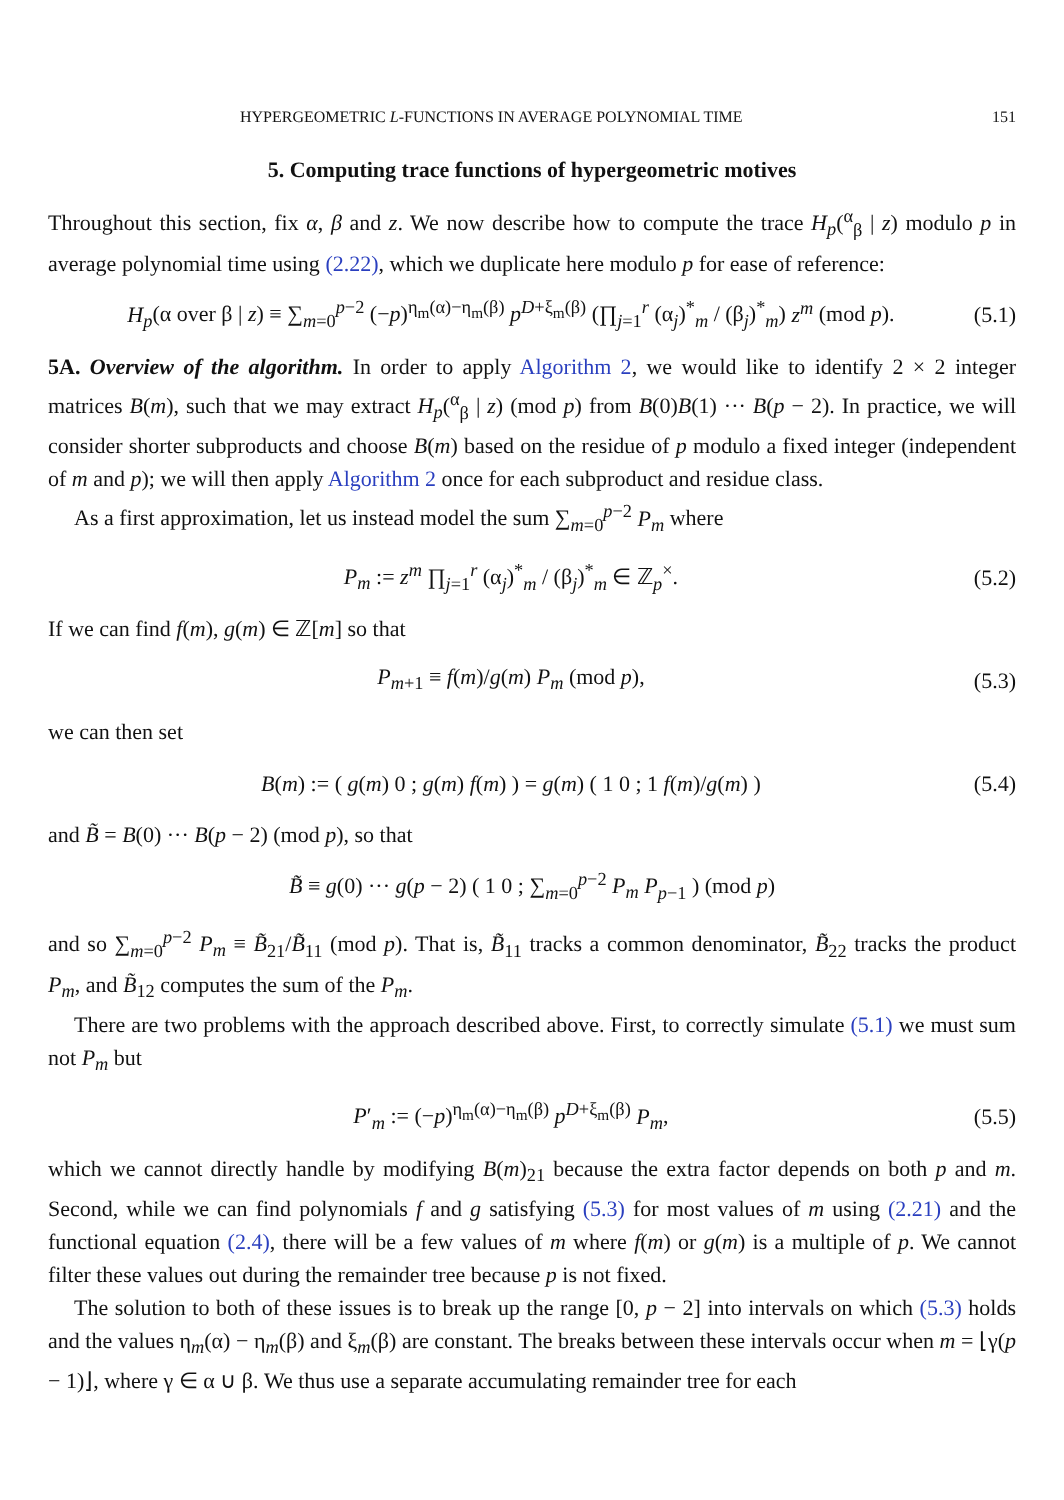HYPERGEOMETRIC L-FUNCTIONS IN AVERAGE POLYNOMIAL TIME 151
5. Computing trace functions of hypergeometric motives
Throughout this section, fix α, β and z. We now describe how to compute the trace H<sub>p</sub>(<sup>α</sup><sub>β</sub> | z) modulo p in average polynomial time using (2.22), which we duplicate here modulo p for ease of reference:
H<sub>p</sub>(α over β | z) ≡ ∑<sub>m=0</sub><sup>p−2</sup> (−p)<sup>η<sub>m</sub>(α)−η<sub>m</sub>(β)</sup> p<sup>D+ξ<sub>m</sub>(β)</sup> (∏<sub>j=1</sub><sup>r</sup> (α<sub>j</sub>)<sup>*</sup><sub>m</sub> / (β<sub>j</sub>)<sup>*</sup><sub>m</sub>) z<sup>m</sup> (mod p). (5.1)
5A. Overview of the algorithm. In order to apply Algorithm 2, we would like to identify 2 × 2 integer matrices B(m), such that we may extract H<sub>p</sub>(<sup>α</sup><sub>β</sub> | z) (mod p) from B(0)B(1) ··· B(p − 2). In practice, we will consider shorter subproducts and choose B(m) based on the residue of p modulo a fixed integer (independent of m and p); we will then apply Algorithm 2 once for each subproduct and residue class.
As a first approximation, let us instead model the sum ∑<sub>m=0</sub><sup>p−2</sup> P<sub>m</sub> where
P<sub>m</sub> := z<sup>m</sup> ∏<sub>j=1</sub><sup>r</sup> (α<sub>j</sub>)<sup>*</sup><sub>m</sub> / (β<sub>j</sub>)<sup>*</sup><sub>m</sub> ∈ ℤ<sub>p</sub><sup>×</sup>. (5.2)
If we can find f(m), g(m) ∈ ℤ[m] so that
P<sub>m+1</sub> ≡ f(m)/g(m) P<sub>m</sub> (mod p), (5.3)
we can then set
B(m) := ( g(m) 0 ; g(m) f(m) ) = g(m) ( 1 0 ; 1 f(m)/g(m) ) (5.4)
and B̃ = B(0) ··· B(p − 2) (mod p), so that
B̃ ≡ g(0) ··· g(p − 2) ( 1 0 ; ∑<sub>m=0</sub><sup>p−2</sup> P<sub>m</sub> P<sub>p−1</sub> ) (mod p)
and so ∑<sub>m=0</sub><sup>p−2</sup> P<sub>m</sub> ≡ B̃<sub>21</sub>/B̃<sub>11</sub> (mod p). That is, B̃<sub>11</sub> tracks a common denominator, B̃<sub>22</sub> tracks the product P<sub>m</sub>, and B̃<sub>12</sub> computes the sum of the P<sub>m</sub>.
There are two problems with the approach described above. First, to correctly simulate (5.1) we must sum not P<sub>m</sub> but
P′<sub>m</sub> := (−p)<sup>η<sub>m</sub>(α)−η<sub>m</sub>(β)</sup> p<sup>D+ξ<sub>m</sub>(β)</sup> P<sub>m</sub>, (5.5)
which we cannot directly handle by modifying B(m)<sub>21</sub> because the extra factor depends on both p and m. Second, while we can find polynomials f and g satisfying (5.3) for most values of m using (2.21) and the functional equation (2.4), there will be a few values of m where f(m) or g(m) is a multiple of p. We cannot filter these values out during the remainder tree because p is not fixed.
The solution to both of these issues is to break up the range [0, p − 2] into intervals on which (5.3) holds and the values η<sub>m</sub>(α) − η<sub>m</sub>(β) and ξ<sub>m</sub>(β) are constant. The breaks between these intervals occur when m = ⌊γ(p − 1)⌋, where γ ∈ α ∪ β. We thus use a separate accumulating remainder tree for each